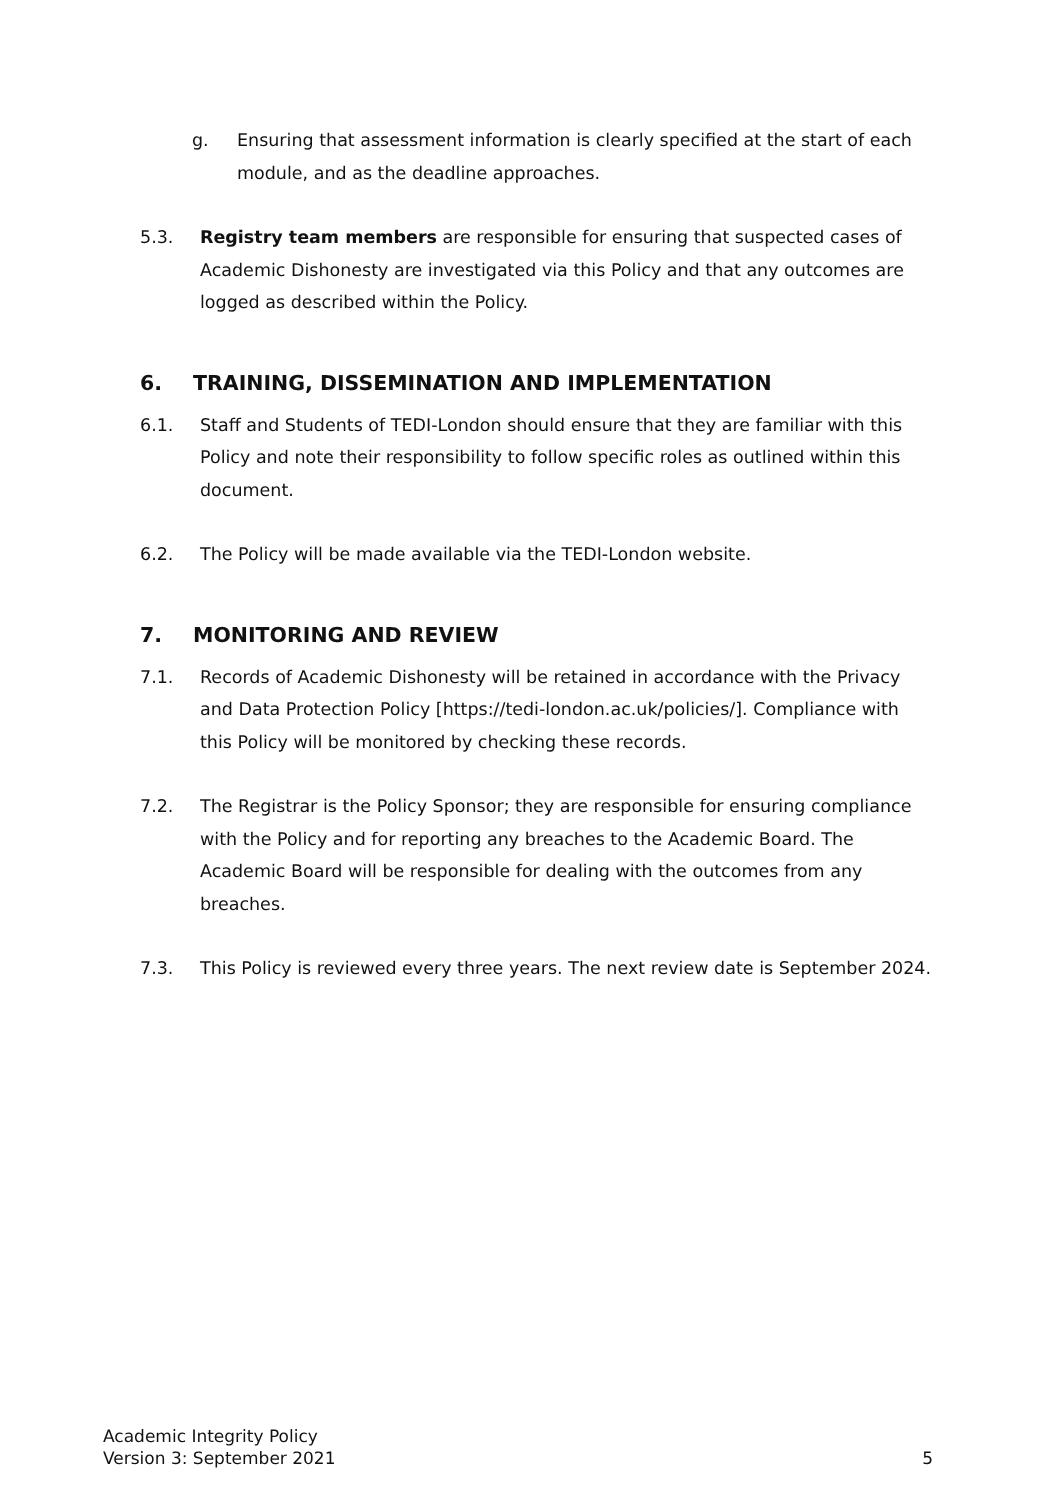g. Ensuring that assessment information is clearly specified at the start of each module, and as the deadline approaches.
5.3. Registry team members are responsible for ensuring that suspected cases of Academic Dishonesty are investigated via this Policy and that any outcomes are logged as described within the Policy.
6. TRAINING, DISSEMINATION AND IMPLEMENTATION
6.1. Staff and Students of TEDI-London should ensure that they are familiar with this Policy and note their responsibility to follow specific roles as outlined within this document.
6.2. The Policy will be made available via the TEDI-London website.
7. MONITORING AND REVIEW
7.1. Records of Academic Dishonesty will be retained in accordance with the Privacy and Data Protection Policy [https://tedi-london.ac.uk/policies/]. Compliance with this Policy will be monitored by checking these records.
7.2. The Registrar is the Policy Sponsor; they are responsible for ensuring compliance with the Policy and for reporting any breaches to the Academic Board. The Academic Board will be responsible for dealing with the outcomes from any breaches.
7.3. This Policy is reviewed every three years. The next review date is September 2024.
Academic Integrity Policy
Version 3: September 2021
5